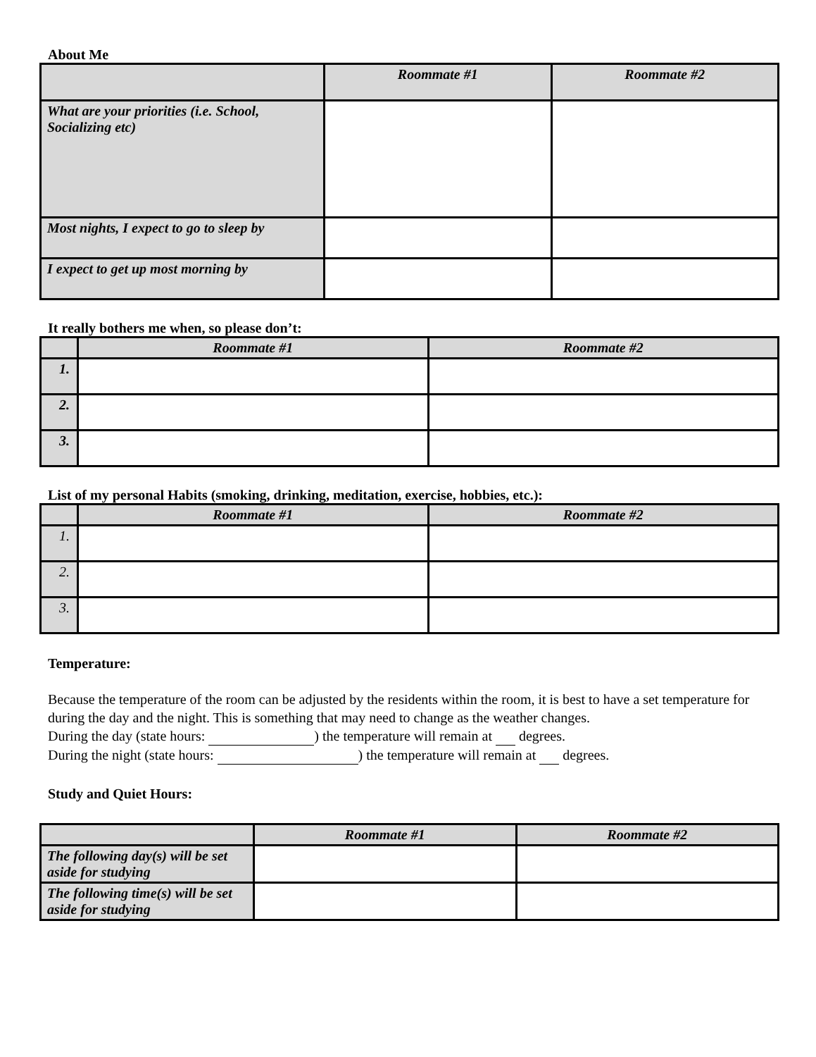About Me
| | Roommate #1 | Roommate #2 |
| --- | --- | --- |
| What are your priorities (i.e. School, Socializing etc) | | |
| Most nights, I expect to go to sleep by | | |
| I expect to get up most morning by | | |
It really bothers me when, so please don’t:
| | Roommate #1 | Roommate #2 |
| --- | --- | --- |
| 1. | | |
| 2. | | |
| 3. | | |
List of my personal Habits (smoking, drinking, meditation, exercise, hobbies, etc.):
| | Roommate #1 | Roommate #2 |
| --- | --- | --- |
| 1. | | |
| 2. | | |
| 3. | | |
Temperature:
Because the temperature of the room can be adjusted by the residents within the room, it is best to have a set temperature for during the day and the night. This is something that may need to change as the weather changes.
During the day (state hours: ) the temperature will remain at degrees.
During the night (state hours: ) the temperature will remain at degrees.
Study and Quiet Hours:
| | Roommate #1 | Roommate #2 |
| --- | --- | --- |
| The following day(s) will be set aside for studying | | |
| The following time(s) will be set aside for studying | | |